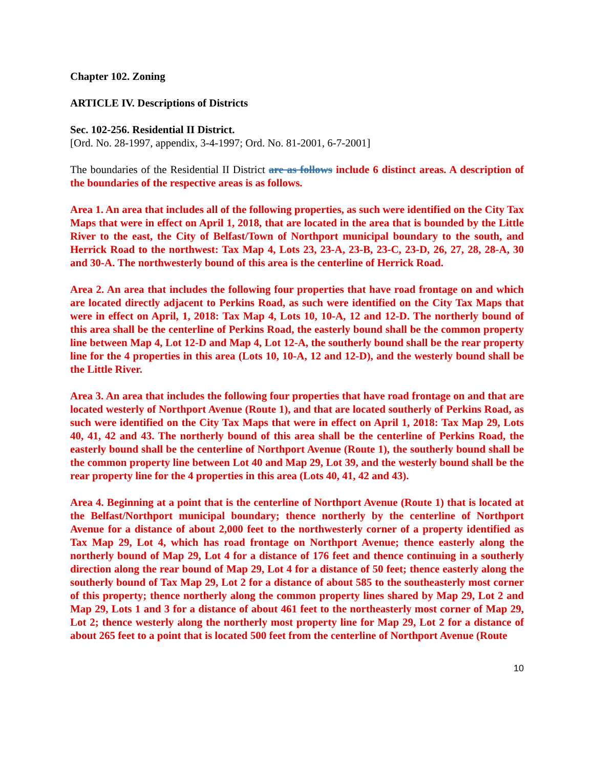Chapter 102. Zoning
ARTICLE IV. Descriptions of Districts
Sec. 102-256. Residential II District.
[Ord. No. 28-1997, appendix, 3-4-1997; Ord. No. 81-2001, 6-7-2001]
The boundaries of the Residential II District are as follows include 6 distinct areas. A description of the boundaries of the respective areas is as follows.
Area 1. An area that includes all of the following properties, as such were identified on the City Tax Maps that were in effect on April 1, 2018, that are located in the area that is bounded by the Little River to the east, the City of Belfast/Town of Northport municipal boundary to the south, and Herrick Road to the northwest: Tax Map 4, Lots 23, 23-A, 23-B, 23-C, 23-D, 26, 27, 28, 28-A, 30 and 30-A. The northwesterly bound of this area is the centerline of Herrick Road.
Area 2. An area that includes the following four properties that have road frontage on and which are located directly adjacent to Perkins Road, as such were identified on the City Tax Maps that were in effect on April, 1, 2018: Tax Map 4, Lots 10, 10-A, 12 and 12-D. The northerly bound of this area shall be the centerline of Perkins Road, the easterly bound shall be the common property line between Map 4, Lot 12-D and Map 4, Lot 12-A, the southerly bound shall be the rear property line for the 4 properties in this area (Lots 10, 10-A, 12 and 12-D), and the westerly bound shall be the Little River.
Area 3. An area that includes the following four properties that have road frontage on and that are located westerly of Northport Avenue (Route 1), and that are located southerly of Perkins Road, as such were identified on the City Tax Maps that were in effect on April 1, 2018: Tax Map 29, Lots 40, 41, 42 and 43. The northerly bound of this area shall be the centerline of Perkins Road, the easterly bound shall be the centerline of Northport Avenue (Route 1), the southerly bound shall be the common property line between Lot 40 and Map 29, Lot 39, and the westerly bound shall be the rear property line for the 4 properties in this area (Lots 40, 41, 42 and 43).
Area 4. Beginning at a point that is the centerline of Northport Avenue (Route 1) that is located at the Belfast/Northport municipal boundary; thence northerly by the centerline of Northport Avenue for a distance of about 2,000 feet to the northwesterly corner of a property identified as Tax Map 29, Lot 4, which has road frontage on Northport Avenue; thence easterly along the northerly bound of Map 29, Lot 4 for a distance of 176 feet and thence continuing in a southerly direction along the rear bound of Map 29, Lot 4 for a distance of 50 feet; thence easterly along the southerly bound of Tax Map 29, Lot 2 for a distance of about 585 to the southeasterly most corner of this property; thence northerly along the common property lines shared by Map 29, Lot 2 and Map 29, Lots 1 and 3 for a distance of about 461 feet to the northeasterly most corner of Map 29, Lot 2; thence westerly along the northerly most property line for Map 29, Lot 2 for a distance of about 265 feet to a point that is located 500 feet from the centerline of Northport Avenue (Route
10